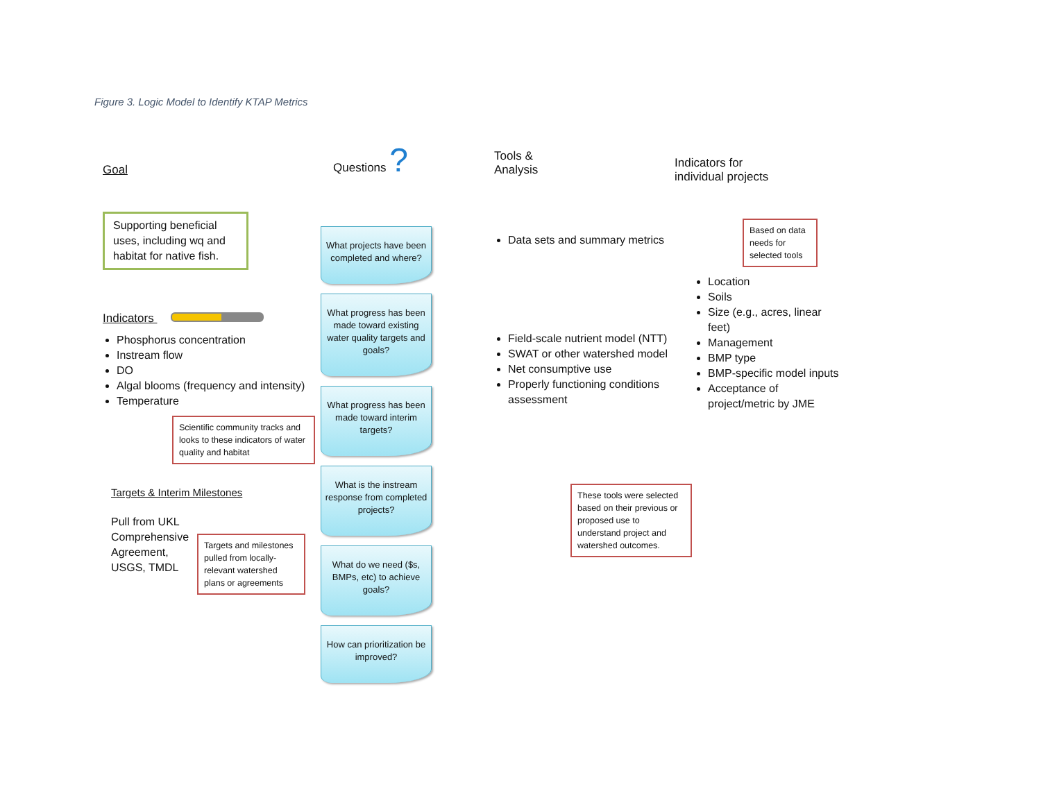Figure 3. Logic Model to Identify KTAP Metrics
Goal
Supporting beneficial uses, including wq and habitat for native fish.
Indicators
Phosphorus concentration
Instream flow
DO
Algal blooms (frequency and intensity)
Temperature
Scientific community tracks and looks to these indicators of water quality and habitat
Targets & Interim Milestones
Pull from UKL Comprehensive Agreement, USGS, TMDL
Targets and milestones pulled from locally-relevant watershed plans or agreements
Questions ?
What projects have been completed and where?
What progress has been made toward existing water quality targets and goals?
What progress has been made toward interim targets?
What is the instream response from completed projects?
What do we need ($s, BMPs, etc) to achieve goals?
How can prioritization be improved?
Tools &
Analysis
Data sets and summary metrics
Field-scale nutrient model (NTT)
SWAT or other watershed model
Net consumptive use
Properly functioning conditions assessment
These tools were selected based on their previous or proposed use to understand project and watershed outcomes.
Indicators for
individual projects
Based on data needs for selected tools
Location
Soils
Size (e.g., acres, linear feet)
Management
BMP type
BMP-specific model inputs
Acceptance of project/metric by JME